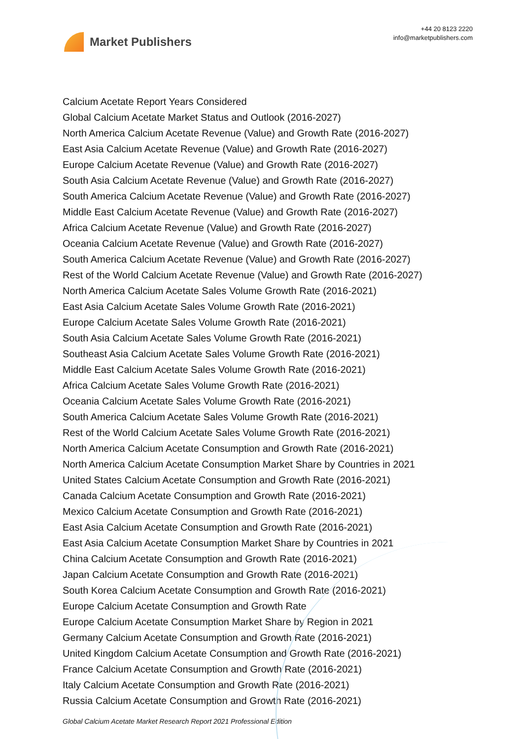Market Publishers
+44 20 8123 2220
info@marketpublishers.com
Calcium Acetate Report Years Considered
Global Calcium Acetate Market Status and Outlook (2016-2027)
North America Calcium Acetate Revenue (Value) and Growth Rate (2016-2027)
East Asia Calcium Acetate Revenue (Value) and Growth Rate (2016-2027)
Europe Calcium Acetate Revenue (Value) and Growth Rate (2016-2027)
South Asia Calcium Acetate Revenue (Value) and Growth Rate (2016-2027)
South America Calcium Acetate Revenue (Value) and Growth Rate (2016-2027)
Middle East Calcium Acetate Revenue (Value) and Growth Rate (2016-2027)
Africa Calcium Acetate Revenue (Value) and Growth Rate (2016-2027)
Oceania Calcium Acetate Revenue (Value) and Growth Rate (2016-2027)
South America Calcium Acetate Revenue (Value) and Growth Rate (2016-2027)
Rest of the World Calcium Acetate Revenue (Value) and Growth Rate (2016-2027)
North America Calcium Acetate Sales Volume Growth Rate (2016-2021)
East Asia Calcium Acetate Sales Volume Growth Rate (2016-2021)
Europe Calcium Acetate Sales Volume Growth Rate (2016-2021)
South Asia Calcium Acetate Sales Volume Growth Rate (2016-2021)
Southeast Asia Calcium Acetate Sales Volume Growth Rate (2016-2021)
Middle East Calcium Acetate Sales Volume Growth Rate (2016-2021)
Africa Calcium Acetate Sales Volume Growth Rate (2016-2021)
Oceania Calcium Acetate Sales Volume Growth Rate (2016-2021)
South America Calcium Acetate Sales Volume Growth Rate (2016-2021)
Rest of the World Calcium Acetate Sales Volume Growth Rate (2016-2021)
North America Calcium Acetate Consumption and Growth Rate (2016-2021)
North America Calcium Acetate Consumption Market Share by Countries in 2021
United States Calcium Acetate Consumption and Growth Rate (2016-2021)
Canada Calcium Acetate Consumption and Growth Rate (2016-2021)
Mexico Calcium Acetate Consumption and Growth Rate (2016-2021)
East Asia Calcium Acetate Consumption and Growth Rate (2016-2021)
East Asia Calcium Acetate Consumption Market Share by Countries in 2021
China Calcium Acetate Consumption and Growth Rate (2016-2021)
Japan Calcium Acetate Consumption and Growth Rate (2016-2021)
South Korea Calcium Acetate Consumption and Growth Rate (2016-2021)
Europe Calcium Acetate Consumption and Growth Rate
Europe Calcium Acetate Consumption Market Share by Region in 2021
Germany Calcium Acetate Consumption and Growth Rate (2016-2021)
United Kingdom Calcium Acetate Consumption and Growth Rate (2016-2021)
France Calcium Acetate Consumption and Growth Rate (2016-2021)
Italy Calcium Acetate Consumption and Growth Rate (2016-2021)
Russia Calcium Acetate Consumption and Growth Rate (2016-2021)
Global Calcium Acetate Market Research Report 2021 Professional Edition